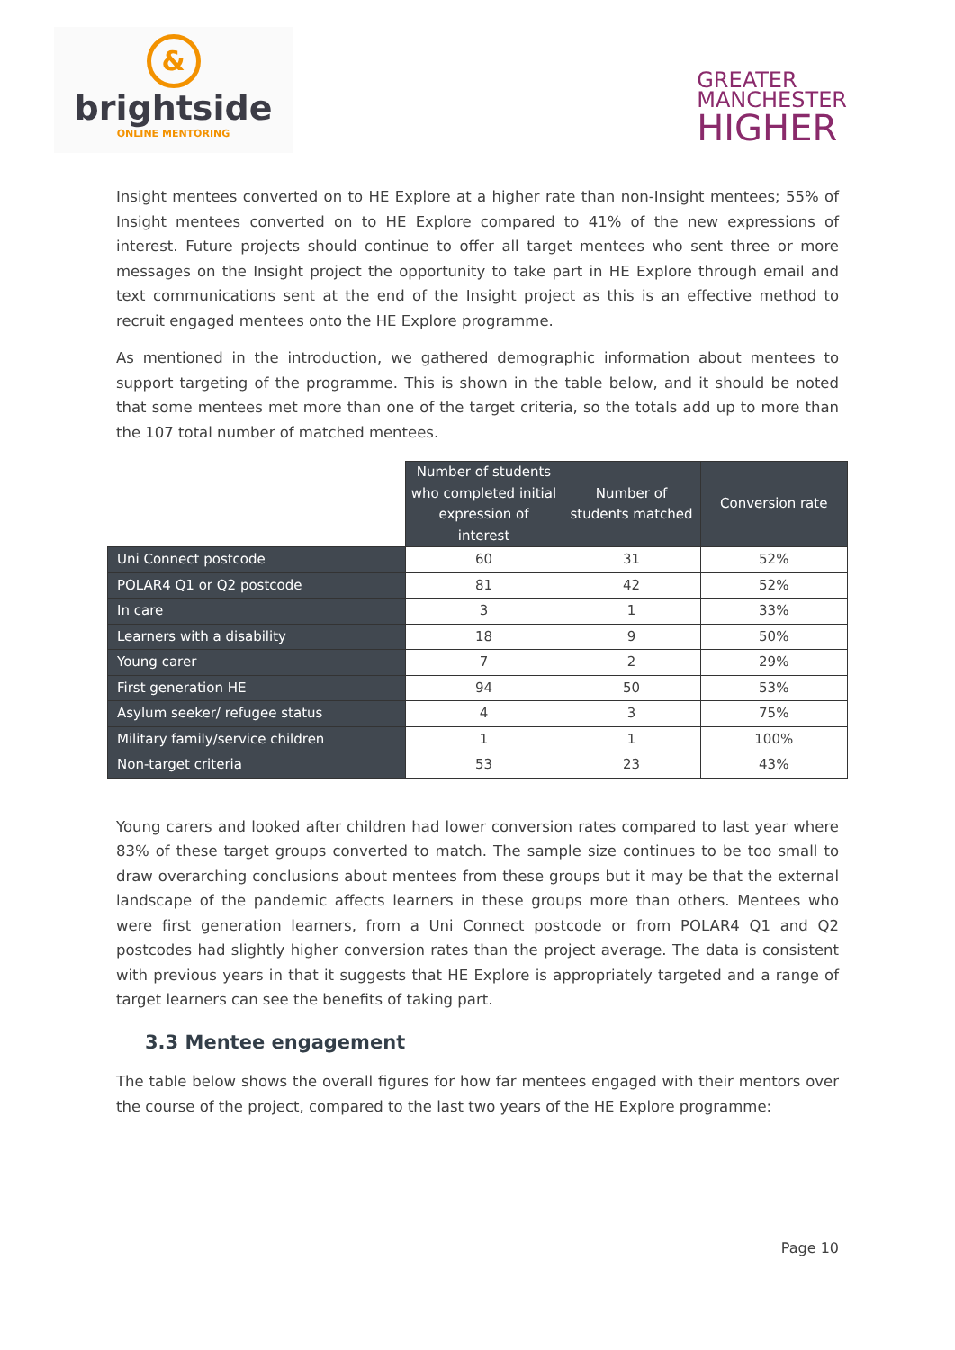&
brightside
ONLINE MENTORING
GREATER
MANCHESTER
HIGHER
Insight mentees converted on to HE Explore at a higher rate than non-Insight mentees; 55% of Insight mentees converted on to HE Explore compared to 41% of the new expressions of interest. Future projects should continue to offer all target mentees who sent three or more messages on the Insight project the opportunity to take part in HE Explore through email and text communications sent at the end of the Insight project as this is an effective method to recruit engaged mentees onto the HE Explore programme.
As mentioned in the introduction, we gathered demographic information about mentees to support targeting of the programme. This is shown in the table below, and it should be noted that some mentees met more than one of the target criteria, so the totals add up to more than the 107 total number of matched mentees.
| | Number of students who completed initial expression of interest | Number of students matched | Conversion rate |
| Uni Connect postcode | 60 | 31 | 52% |
| POLAR4 Q1 or Q2 postcode | 81 | 42 | 52% |
| In care | 3 | 1 | 33% |
| Learners with a disability | 18 | 9 | 50% |
| Young carer | 7 | 2 | 29% |
| First generation HE | 94 | 50 | 53% |
| Asylum seeker/ refugee status | 4 | 3 | 75% |
| Military family/service children | 1 | 1 | 100% |
| Non-target criteria | 53 | 23 | 43% |
Young carers and looked after children had lower conversion rates compared to last year where 83% of these target groups converted to match. The sample size continues to be too small to draw overarching conclusions about mentees from these groups but it may be that the external landscape of the pandemic affects learners in these groups more than others. Mentees who were first generation learners, from a Uni Connect postcode or from POLAR4 Q1 and Q2 postcodes had slightly higher conversion rates than the project average. The data is consistent with previous years in that it suggests that HE Explore is appropriately targeted and a range of target learners can see the benefits of taking part.
3.3 Mentee engagement
The table below shows the overall figures for how far mentees engaged with their mentors over the course of the project, compared to the last two years of the HE Explore programme:
Page 10